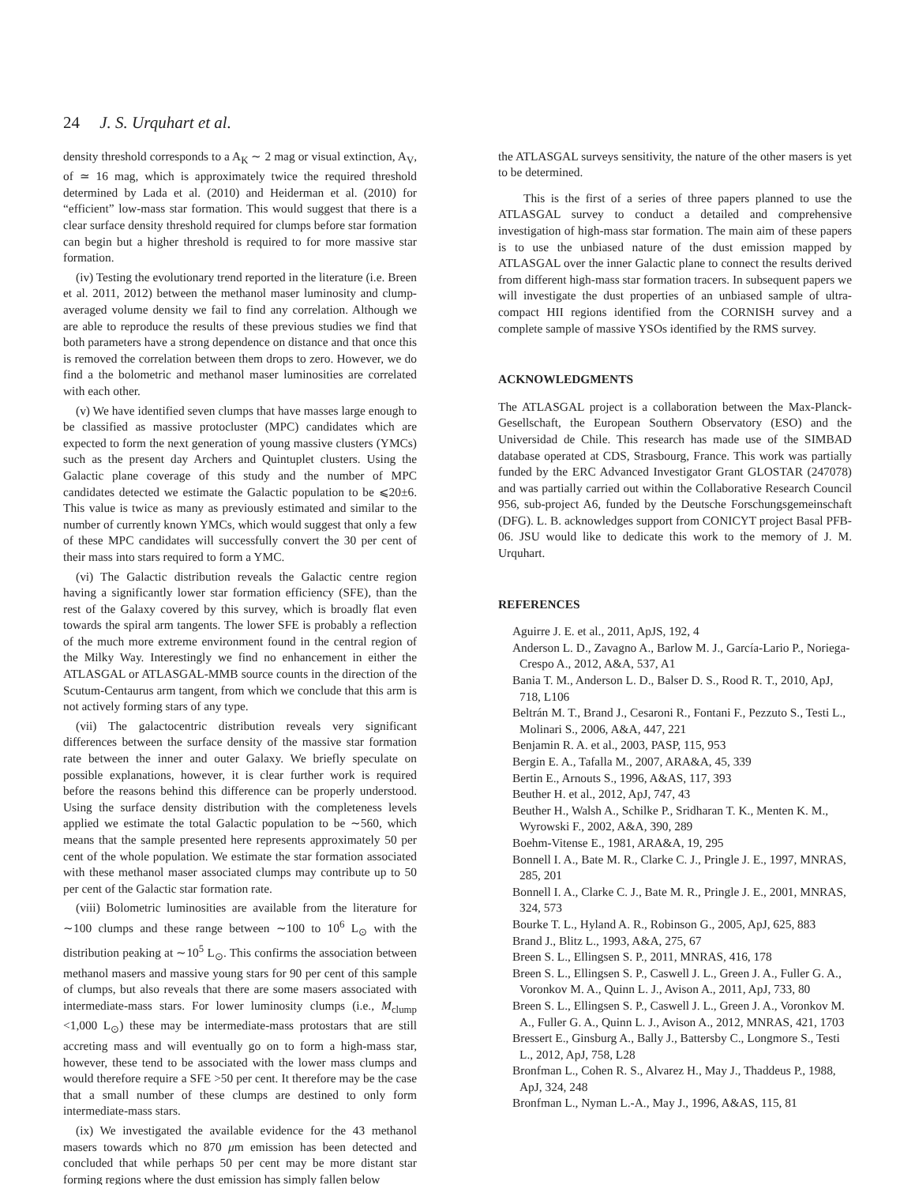24 J. S. Urquhart et al.
density threshold corresponds to a A<sub>K</sub> ∼ 2 mag or visual extinction, A<sub>V</sub>, of ≃ 16 mag, which is approximately twice the required threshold determined by Lada et al. (2010) and Heiderman et al. (2010) for “efficient” low-mass star formation. This would suggest that there is a clear surface density threshold required for clumps before star formation can begin but a higher threshold is required to for more massive star formation.
(iv) Testing the evolutionary trend reported in the literature (i.e. Breen et al. 2011, 2012) between the methanol maser luminosity and clump-averaged volume density we fail to find any correlation. Although we are able to reproduce the results of these previous studies we find that both parameters have a strong dependence on distance and that once this is removed the correlation between them drops to zero. However, we do find a the bolometric and methanol maser luminosities are correlated with each other.
(v) We have identified seven clumps that have masses large enough to be classified as massive protocluster (MPC) candidates which are expected to form the next generation of young massive clusters (YMCs) such as the present day Archers and Quintuplet clusters. Using the Galactic plane coverage of this study and the number of MPC candidates detected we estimate the Galactic population to be ⩽20±6. This value is twice as many as previously estimated and similar to the number of currently known YMCs, which would suggest that only a few of these MPC candidates will successfully convert the 30 per cent of their mass into stars required to form a YMC.
(vi) The Galactic distribution reveals the Galactic centre region having a significantly lower star formation efficiency (SFE), than the rest of the Galaxy covered by this survey, which is broadly flat even towards the spiral arm tangents. The lower SFE is probably a reflection of the much more extreme environment found in the central region of the Milky Way. Interestingly we find no enhancement in either the ATLASGAL or ATLASGAL-MMB source counts in the direction of the Scutum-Centaurus arm tangent, from which we conclude that this arm is not actively forming stars of any type.
(vii) The galactocentric distribution reveals very significant differences between the surface density of the massive star formation rate between the inner and outer Galaxy. We briefly speculate on possible explanations, however, it is clear further work is required before the reasons behind this difference can be properly understood. Using the surface density distribution with the completeness levels applied we estimate the total Galactic population to be ∼560, which means that the sample presented here represents approximately 50 per cent of the whole population. We estimate the star formation associated with these methanol maser associated clumps may contribute up to 50 per cent of the Galactic star formation rate.
(viii) Bolometric luminosities are available from the literature for ∼100 clumps and these range between ∼100 to 10<sup>6</sup> L<sub>⊙</sub> with the distribution peaking at ∼10<sup>5</sup> L<sub>⊙</sub>. This confirms the association between methanol masers and massive young stars for 90 per cent of this sample of clumps, but also reveals that there are some masers associated with intermediate-mass stars. For lower luminosity clumps (i.e., M<sub>clump</sub> <1,000 L<sub>⊙</sub>) these may be intermediate-mass protostars that are still accreting mass and will eventually go on to form a high-mass star, however, these tend to be associated with the lower mass clumps and would therefore require a SFE >50 per cent. It therefore may be the case that a small number of these clumps are destined to only form intermediate-mass stars.
(ix) We investigated the available evidence for the 43 methanol masers towards which no 870 μm emission has been detected and concluded that while perhaps 50 per cent may be more distant star forming regions where the dust emission has simply fallen below
the ATLASGAL surveys sensitivity, the nature of the other masers is yet to be determined.
This is the first of a series of three papers planned to use the ATLASGAL survey to conduct a detailed and comprehensive investigation of high-mass star formation. The main aim of these papers is to use the unbiased nature of the dust emission mapped by ATLASGAL over the inner Galactic plane to connect the results derived from different high-mass star formation tracers. In subsequent papers we will investigate the dust properties of an unbiased sample of ultra-compact HII regions identified from the CORNISH survey and a complete sample of massive YSOs identified by the RMS survey.
ACKNOWLEDGMENTS
The ATLASGAL project is a collaboration between the Max-Planck-Gesellschaft, the European Southern Observatory (ESO) and the Universidad de Chile. This research has made use of the SIMBAD database operated at CDS, Strasbourg, France. This work was partially funded by the ERC Advanced Investigator Grant GLOSTAR (247078) and was partially carried out within the Collaborative Research Council 956, sub-project A6, funded by the Deutsche Forschungsgemeinschaft (DFG). L. B. acknowledges support from CONICYT project Basal PFB-06. JSU would like to dedicate this work to the memory of J. M. Urquhart.
REFERENCES
Aguirre J. E. et al., 2011, ApJS, 192, 4
Anderson L. D., Zavagno A., Barlow M. J., García-Lario P., Noriega-Crespo A., 2012, A&A, 537, A1
Bania T. M., Anderson L. D., Balser D. S., Rood R. T., 2010, ApJ, 718, L106
Beltrán M. T., Brand J., Cesaroni R., Fontani F., Pezzuto S., Testi L., Molinari S., 2006, A&A, 447, 221
Benjamin R. A. et al., 2003, PASP, 115, 953
Bergin E. A., Tafalla M., 2007, ARA&A, 45, 339
Bertin E., Arnouts S., 1996, A&AS, 117, 393
Beuther H. et al., 2012, ApJ, 747, 43
Beuther H., Walsh A., Schilke P., Sridharan T. K., Menten K. M., Wyrowski F., 2002, A&A, 390, 289
Boehm-Vitense E., 1981, ARA&A, 19, 295
Bonnell I. A., Bate M. R., Clarke C. J., Pringle J. E., 1997, MNRAS, 285, 201
Bonnell I. A., Clarke C. J., Bate M. R., Pringle J. E., 2001, MNRAS, 324, 573
Bourke T. L., Hyland A. R., Robinson G., 2005, ApJ, 625, 883
Brand J., Blitz L., 1993, A&A, 275, 67
Breen S. L., Ellingsen S. P., 2011, MNRAS, 416, 178
Breen S. L., Ellingsen S. P., Caswell J. L., Green J. A., Fuller G. A., Voronkov M. A., Quinn L. J., Avison A., 2011, ApJ, 733, 80
Breen S. L., Ellingsen S. P., Caswell J. L., Green J. A., Voronkov M. A., Fuller G. A., Quinn L. J., Avison A., 2012, MNRAS, 421, 1703
Bressert E., Ginsburg A., Bally J., Battersby C., Longmore S., Testi L., 2012, ApJ, 758, L28
Bronfman L., Cohen R. S., Alvarez H., May J., Thaddeus P., 1988, ApJ, 324, 248
Bronfman L., Nyman L.-A., May J., 1996, A&AS, 115, 81